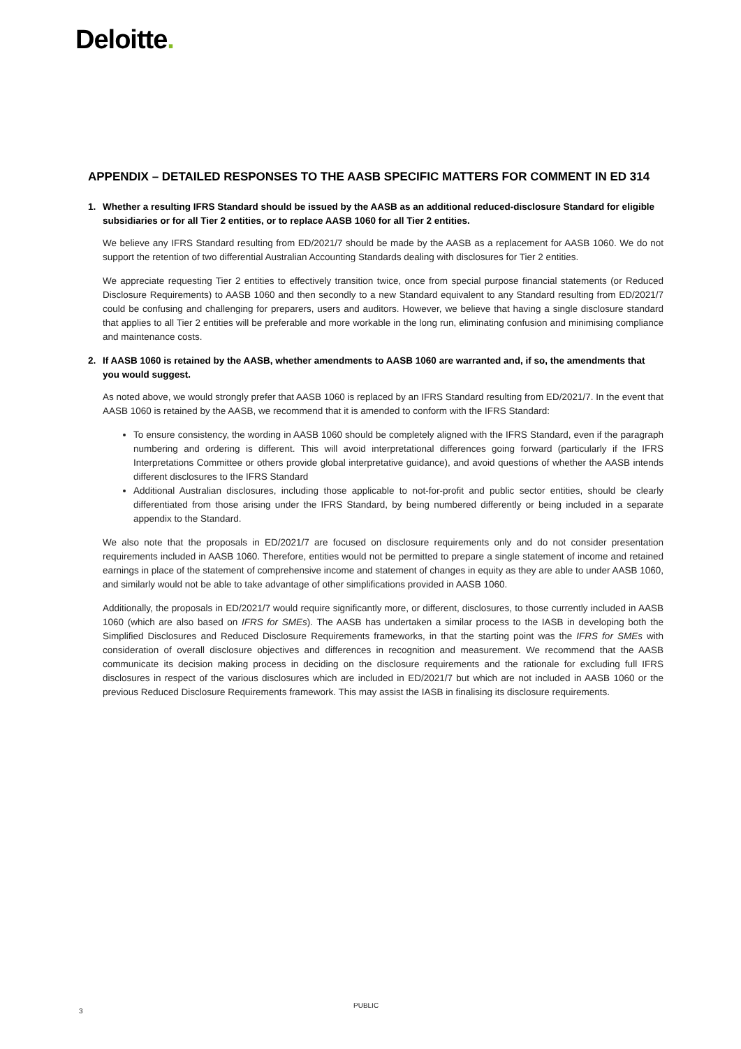Deloitte.
APPENDIX – DETAILED RESPONSES TO THE AASB SPECIFIC MATTERS FOR COMMENT IN ED 314
1. Whether a resulting IFRS Standard should be issued by the AASB as an additional reduced-disclosure Standard for eligible subsidiaries or for all Tier 2 entities, or to replace AASB 1060 for all Tier 2 entities.
We believe any IFRS Standard resulting from ED/2021/7 should be made by the AASB as a replacement for AASB 1060. We do not support the retention of two differential Australian Accounting Standards dealing with disclosures for Tier 2 entities.
We appreciate requesting Tier 2 entities to effectively transition twice, once from special purpose financial statements (or Reduced Disclosure Requirements) to AASB 1060 and then secondly to a new Standard equivalent to any Standard resulting from ED/2021/7 could be confusing and challenging for preparers, users and auditors. However, we believe that having a single disclosure standard that applies to all Tier 2 entities will be preferable and more workable in the long run, eliminating confusion and minimising compliance and maintenance costs.
2. If AASB 1060 is retained by the AASB, whether amendments to AASB 1060 are warranted and, if so, the amendments that you would suggest.
As noted above, we would strongly prefer that AASB 1060 is replaced by an IFRS Standard resulting from ED/2021/7. In the event that AASB 1060 is retained by the AASB, we recommend that it is amended to conform with the IFRS Standard:
To ensure consistency, the wording in AASB 1060 should be completely aligned with the IFRS Standard, even if the paragraph numbering and ordering is different. This will avoid interpretational differences going forward (particularly if the IFRS Interpretations Committee or others provide global interpretative guidance), and avoid questions of whether the AASB intends different disclosures to the IFRS Standard
Additional Australian disclosures, including those applicable to not-for-profit and public sector entities, should be clearly differentiated from those arising under the IFRS Standard, by being numbered differently or being included in a separate appendix to the Standard.
We also note that the proposals in ED/2021/7 are focused on disclosure requirements only and do not consider presentation requirements included in AASB 1060. Therefore, entities would not be permitted to prepare a single statement of income and retained earnings in place of the statement of comprehensive income and statement of changes in equity as they are able to under AASB 1060, and similarly would not be able to take advantage of other simplifications provided in AASB 1060.
Additionally, the proposals in ED/2021/7 would require significantly more, or different, disclosures, to those currently included in AASB 1060 (which are also based on IFRS for SMEs). The AASB has undertaken a similar process to the IASB in developing both the Simplified Disclosures and Reduced Disclosure Requirements frameworks, in that the starting point was the IFRS for SMEs with consideration of overall disclosure objectives and differences in recognition and measurement. We recommend that the AASB communicate its decision making process in deciding on the disclosure requirements and the rationale for excluding full IFRS disclosures in respect of the various disclosures which are included in ED/2021/7 but which are not included in AASB 1060 or the previous Reduced Disclosure Requirements framework. This may assist the IASB in finalising its disclosure requirements.
3
PUBLIC